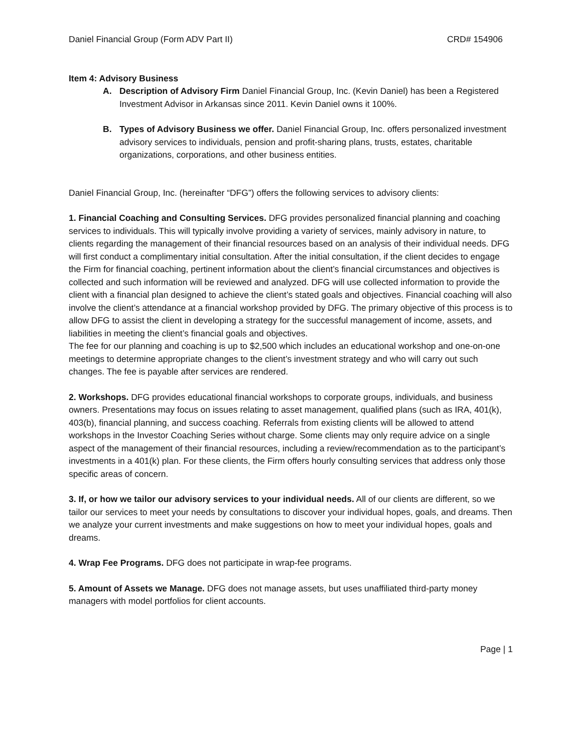Daniel Financial Group (Form ADV Part II) CRD# 154906
Item 4: Advisory Business
A. Description of Advisory Firm Daniel Financial Group, Inc. (Kevin Daniel) has been a Registered Investment Advisor in Arkansas since 2011. Kevin Daniel owns it 100%.
B. Types of Advisory Business we offer. Daniel Financial Group, Inc. offers personalized investment advisory services to individuals, pension and profit-sharing plans, trusts, estates, charitable organizations, corporations, and other business entities.
Daniel Financial Group, Inc. (hereinafter “DFG”) offers the following services to advisory clients:
1. Financial Coaching and Consulting Services. DFG provides personalized financial planning and coaching services to individuals. This will typically involve providing a variety of services, mainly advisory in nature, to clients regarding the management of their financial resources based on an analysis of their individual needs. DFG will first conduct a complimentary initial consultation. After the initial consultation, if the client decides to engage the Firm for financial coaching, pertinent information about the client’s financial circumstances and objectives is collected and such information will be reviewed and analyzed. DFG will use collected information to provide the client with a financial plan designed to achieve the client’s stated goals and objectives. Financial coaching will also involve the client’s attendance at a financial workshop provided by DFG. The primary objective of this process is to allow DFG to assist the client in developing a strategy for the successful management of income, assets, and liabilities in meeting the client’s financial goals and objectives.
The fee for our planning and coaching is up to $2,500 which includes an educational workshop and one-on-one meetings to determine appropriate changes to the client’s investment strategy and who will carry out such changes. The fee is payable after services are rendered.
2. Workshops. DFG provides educational financial workshops to corporate groups, individuals, and business owners. Presentations may focus on issues relating to asset management, qualified plans (such as IRA, 401(k), 403(b), financial planning, and success coaching. Referrals from existing clients will be allowed to attend workshops in the Investor Coaching Series without charge. Some clients may only require advice on a single aspect of the management of their financial resources, including a review/recommendation as to the participant’s investments in a 401(k) plan. For these clients, the Firm offers hourly consulting services that address only those specific areas of concern.
3. If, or how we tailor our advisory services to your individual needs. All of our clients are different, so we tailor our services to meet your needs by consultations to discover your individual hopes, goals, and dreams. Then we analyze your current investments and make suggestions on how to meet your individual hopes, goals and dreams.
4. Wrap Fee Programs. DFG does not participate in wrap-fee programs.
5. Amount of Assets we Manage. DFG does not manage assets, but uses unaffiliated third-party money managers with model portfolios for client accounts.
Page | 1